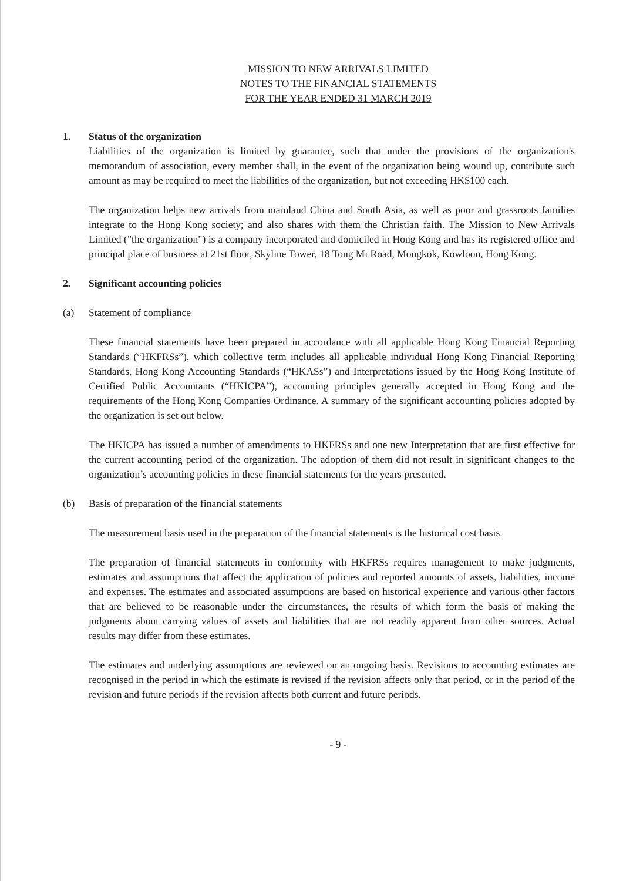MISSION TO NEW ARRIVALS LIMITED
NOTES TO THE FINANCIAL STATEMENTS
FOR THE YEAR ENDED 31 MARCH 2019
1. Status of the organization
Liabilities of the organization is limited by guarantee, such that under the provisions of the organization's memorandum of association, every member shall, in the event of the organization being wound up, contribute such amount as may be required to meet the liabilities of the organization, but not exceeding HK$100 each.
The organization helps new arrivals from mainland China and South Asia, as well as poor and grassroots families integrate to the Hong Kong society; and also shares with them the Christian faith. The Mission to New Arrivals Limited ("the organization") is a company incorporated and domiciled in Hong Kong and has its registered office and principal place of business at 21st floor, Skyline Tower, 18 Tong Mi Road, Mongkok, Kowloon, Hong Kong.
2. Significant accounting policies
(a) Statement of compliance
These financial statements have been prepared in accordance with all applicable Hong Kong Financial Reporting Standards (“HKFRSs”), which collective term includes all applicable individual Hong Kong Financial Reporting Standards, Hong Kong Accounting Standards (“HKASs”) and Interpretations issued by the Hong Kong Institute of Certified Public Accountants (“HKICPA”), accounting principles generally accepted in Hong Kong and the requirements of the Hong Kong Companies Ordinance. A summary of the significant accounting policies adopted by the organization is set out below.
The HKICPA has issued a number of amendments to HKFRSs and one new Interpretation that are first effective for the current accounting period of the organization. The adoption of them did not result in significant changes to the organization’s accounting policies in these financial statements for the years presented.
(b) Basis of preparation of the financial statements
The measurement basis used in the preparation of the financial statements is the historical cost basis.
The preparation of financial statements in conformity with HKFRSs requires management to make judgments, estimates and assumptions that affect the application of policies and reported amounts of assets, liabilities, income and expenses. The estimates and associated assumptions are based on historical experience and various other factors that are believed to be reasonable under the circumstances, the results of which form the basis of making the judgments about carrying values of assets and liabilities that are not readily apparent from other sources. Actual results may differ from these estimates.
The estimates and underlying assumptions are reviewed on an ongoing basis. Revisions to accounting estimates are recognised in the period in which the estimate is revised if the revision affects only that period, or in the period of the revision and future periods if the revision affects both current and future periods.
- 9 -